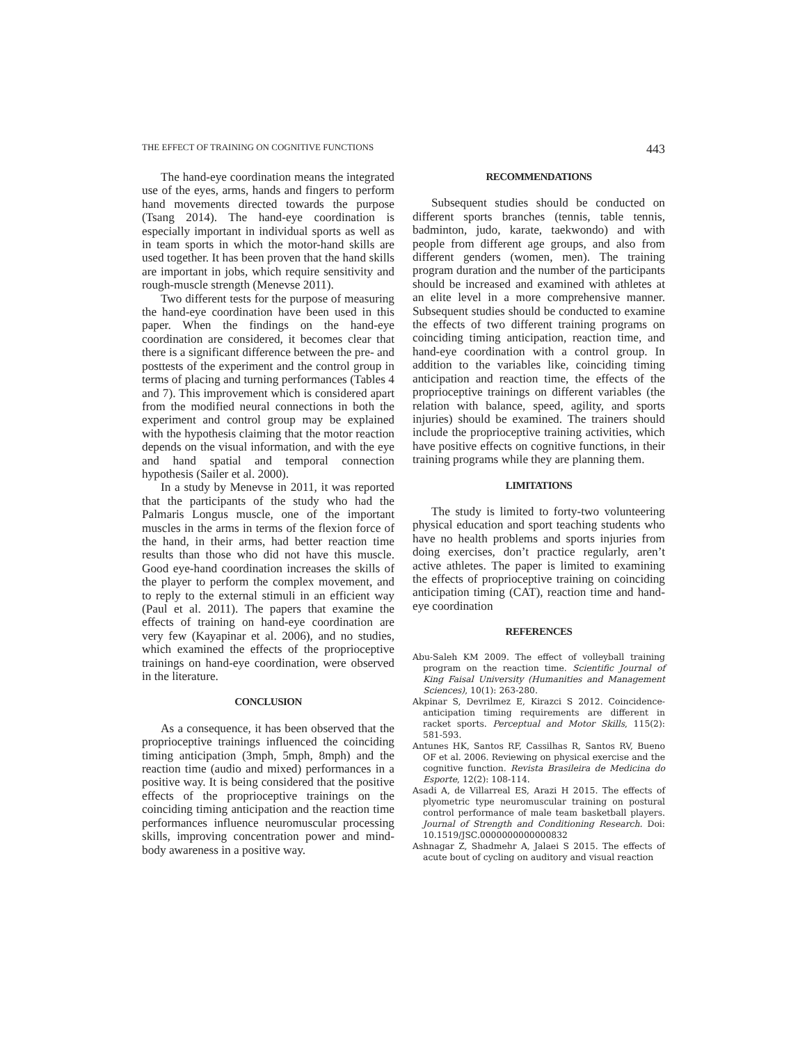THE EFFECT OF TRAINING ON COGNITIVE FUNCTIONS 443
The hand-eye coordination means the integrated use of the eyes, arms, hands and fingers to perform hand movements directed towards the purpose (Tsang 2014). The hand-eye coordination is especially important in individual sports as well as in team sports in which the motor-hand skills are used together. It has been proven that the hand skills are important in jobs, which require sensitivity and rough-muscle strength (Menevse 2011).
Two different tests for the purpose of measuring the hand-eye coordination have been used in this paper. When the findings on the hand-eye coordination are considered, it becomes clear that there is a significant difference between the pre- and posttests of the experiment and the control group in terms of placing and turning performances (Tables 4 and 7). This improvement which is considered apart from the modified neural connections in both the experiment and control group may be explained with the hypothesis claiming that the motor reaction depends on the visual information, and with the eye and hand spatial and temporal connection hypothesis (Sailer et al. 2000).
In a study by Menevse in 2011, it was reported that the participants of the study who had the Palmaris Longus muscle, one of the important muscles in the arms in terms of the flexion force of the hand, in their arms, had better reaction time results than those who did not have this muscle. Good eye-hand coordination increases the skills of the player to perform the complex movement, and to reply to the external stimuli in an efficient way (Paul et al. 2011). The papers that examine the effects of training on hand-eye coordination are very few (Kayapinar et al. 2006), and no studies, which examined the effects of the proprioceptive trainings on hand-eye coordination, were observed in the literature.
CONCLUSION
As a consequence, it has been observed that the proprioceptive trainings influenced the coinciding timing anticipation (3mph, 5mph, 8mph) and the reaction time (audio and mixed) performances in a positive way. It is being considered that the positive effects of the proprioceptive trainings on the coinciding timing anticipation and the reaction time performances influence neuromuscular processing skills, improving concentration power and mind-body awareness in a positive way.
RECOMMENDATIONS
Subsequent studies should be conducted on different sports branches (tennis, table tennis, badminton, judo, karate, taekwondo) and with people from different age groups, and also from different genders (women, men). The training program duration and the number of the participants should be increased and examined with athletes at an elite level in a more comprehensive manner. Subsequent studies should be conducted to examine the effects of two different training programs on coinciding timing anticipation, reaction time, and hand-eye coordination with a control group. In addition to the variables like, coinciding timing anticipation and reaction time, the effects of the proprioceptive trainings on different variables (the relation with balance, speed, agility, and sports injuries) should be examined. The trainers should include the proprioceptive training activities, which have positive effects on cognitive functions, in their training programs while they are planning them.
LIMITATIONS
The study is limited to forty-two volunteering physical education and sport teaching students who have no health problems and sports injuries from doing exercises, don’t practice regularly, aren’t active athletes. The paper is limited to examining the effects of proprioceptive training on coinciding anticipation timing (CAT), reaction time and hand-eye coordination
REFERENCES
Abu-Saleh KM 2009. The effect of volleyball training program on the reaction time. Scientific Journal of King Faisal University (Humanities and Management Sciences), 10(1): 263-280.
Akpinar S, Devrilmez E, Kirazci S 2012. Coincidence-anticipation timing requirements are different in racket sports. Perceptual and Motor Skills, 115(2): 581-593.
Antunes HK, Santos RF, Cassilhas R, Santos RV, Bueno OF et al. 2006. Reviewing on physical exercise and the cognitive function. Revista Brasileira de Medicina do Esporte, 12(2): 108-114.
Asadi A, de Villarreal ES, Arazi H 2015. The effects of plyometric type neuromuscular training on postural control performance of male team basketball players. Journal of Strength and Conditioning Research. Doi: 10.1519/JSC.0000000000000832
Ashnagar Z, Shadmehr A, Jalaei S 2015. The effects of acute bout of cycling on auditory and visual reaction